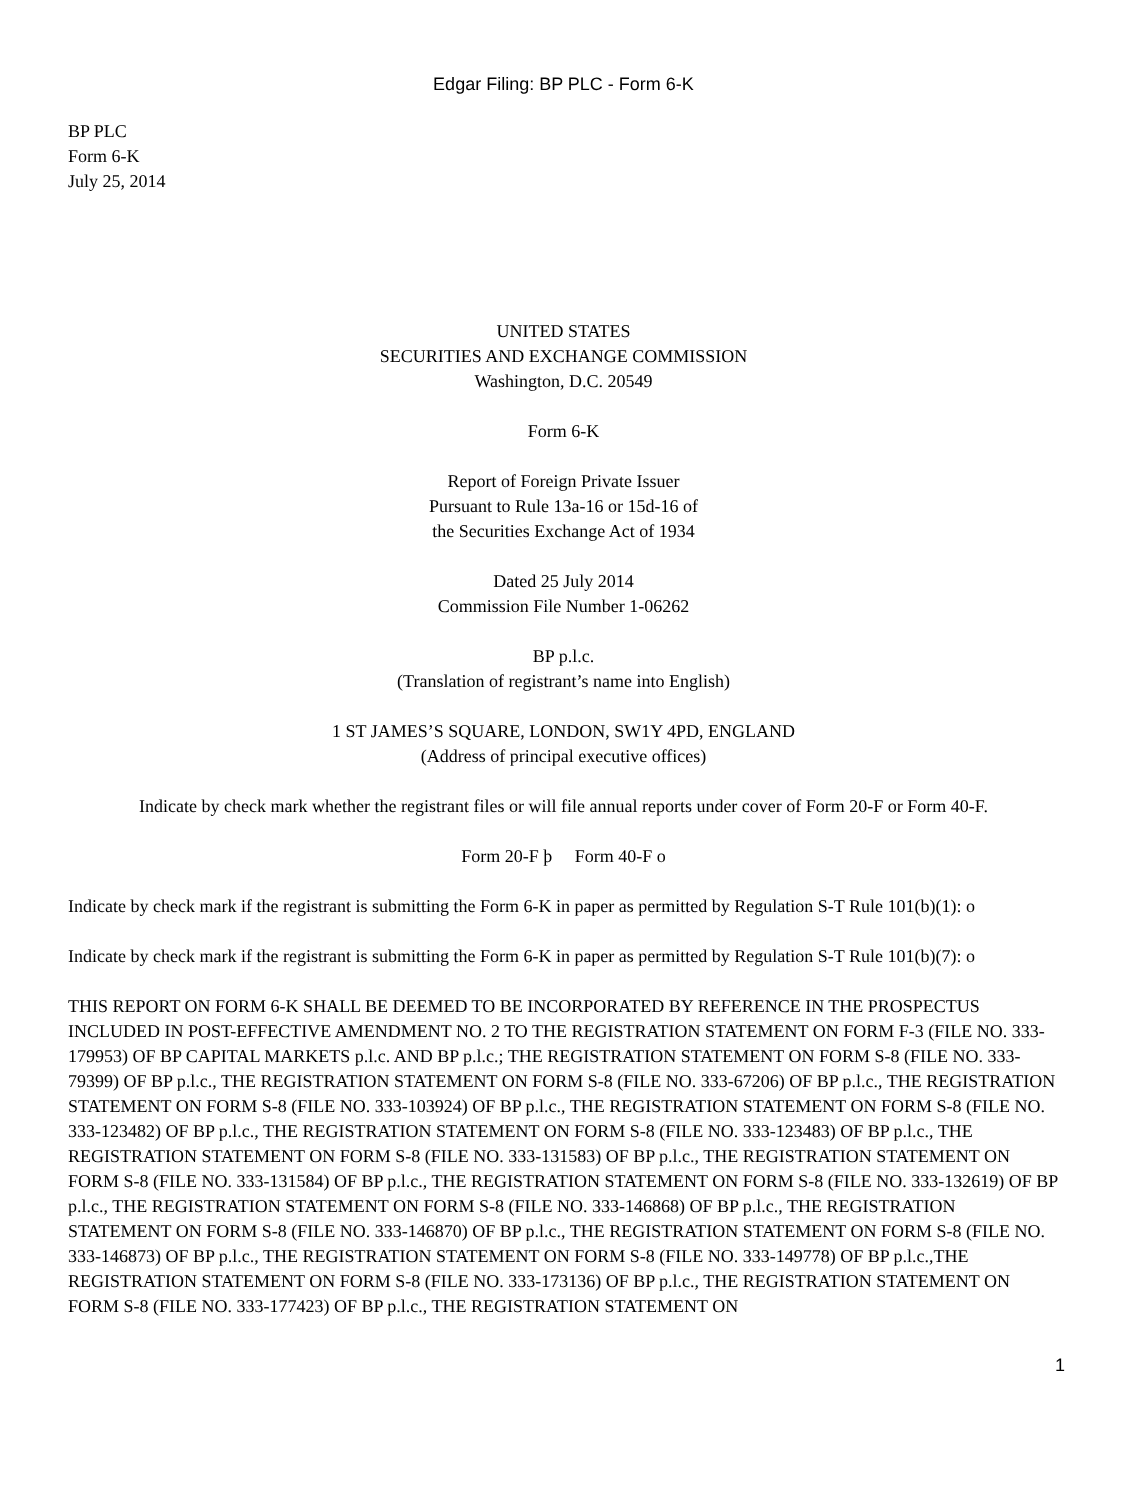Edgar Filing: BP PLC - Form 6-K
BP PLC
Form 6-K
July 25, 2014
UNITED STATES
SECURITIES AND EXCHANGE COMMISSION
Washington, D.C. 20549
Form 6-K
Report of Foreign Private Issuer
Pursuant to Rule 13a-16 or 15d-16 of
the Securities Exchange Act of 1934
Dated 25 July 2014
Commission File Number 1-06262
BP p.l.c.
(Translation of registrant’s name into English)
1 ST JAMES’S SQUARE, LONDON, SW1Y 4PD, ENGLAND
(Address of principal executive offices)
Indicate by check mark whether the registrant files or will file annual reports under cover of Form 20-F or Form 40-F.
Form 20-F þ Form 40-F o
Indicate by check mark if the registrant is submitting the Form 6-K in paper as permitted by Regulation S-T Rule 101(b)(1): o
Indicate by check mark if the registrant is submitting the Form 6-K in paper as permitted by Regulation S-T Rule 101(b)(7): o
THIS REPORT ON FORM 6-K SHALL BE DEEMED TO BE INCORPORATED BY REFERENCE IN THE PROSPECTUS INCLUDED IN POST-EFFECTIVE AMENDMENT NO. 2 TO THE REGISTRATION STATEMENT ON FORM F-3 (FILE NO. 333-179953) OF BP CAPITAL MARKETS p.l.c. AND BP p.l.c.; THE REGISTRATION STATEMENT ON FORM S-8 (FILE NO. 333-79399) OF BP p.l.c., THE REGISTRATION STATEMENT ON FORM S-8 (FILE NO. 333-67206) OF BP p.l.c., THE REGISTRATION STATEMENT ON FORM S-8 (FILE NO. 333-103924) OF BP p.l.c., THE REGISTRATION STATEMENT ON FORM S-8 (FILE NO. 333-123482) OF BP p.l.c., THE REGISTRATION STATEMENT ON FORM S-8 (FILE NO. 333-123483) OF BP p.l.c., THE REGISTRATION STATEMENT ON FORM S-8 (FILE NO. 333-131583) OF BP p.l.c., THE REGISTRATION STATEMENT ON FORM S-8 (FILE NO. 333-131584) OF BP p.l.c., THE REGISTRATION STATEMENT ON FORM S-8 (FILE NO. 333-132619) OF BP p.l.c., THE REGISTRATION STATEMENT ON FORM S-8 (FILE NO. 333-146868) OF BP p.l.c., THE REGISTRATION STATEMENT ON FORM S-8 (FILE NO. 333-146870) OF BP p.l.c., THE REGISTRATION STATEMENT ON FORM S-8 (FILE NO. 333-146873) OF BP p.l.c., THE REGISTRATION STATEMENT ON FORM S-8 (FILE NO. 333-149778) OF BP p.l.c.,THE REGISTRATION STATEMENT ON FORM S-8 (FILE NO. 333-173136) OF BP p.l.c., THE REGISTRATION STATEMENT ON FORM S-8 (FILE NO. 333-177423) OF BP p.l.c., THE REGISTRATION STATEMENT ON
1